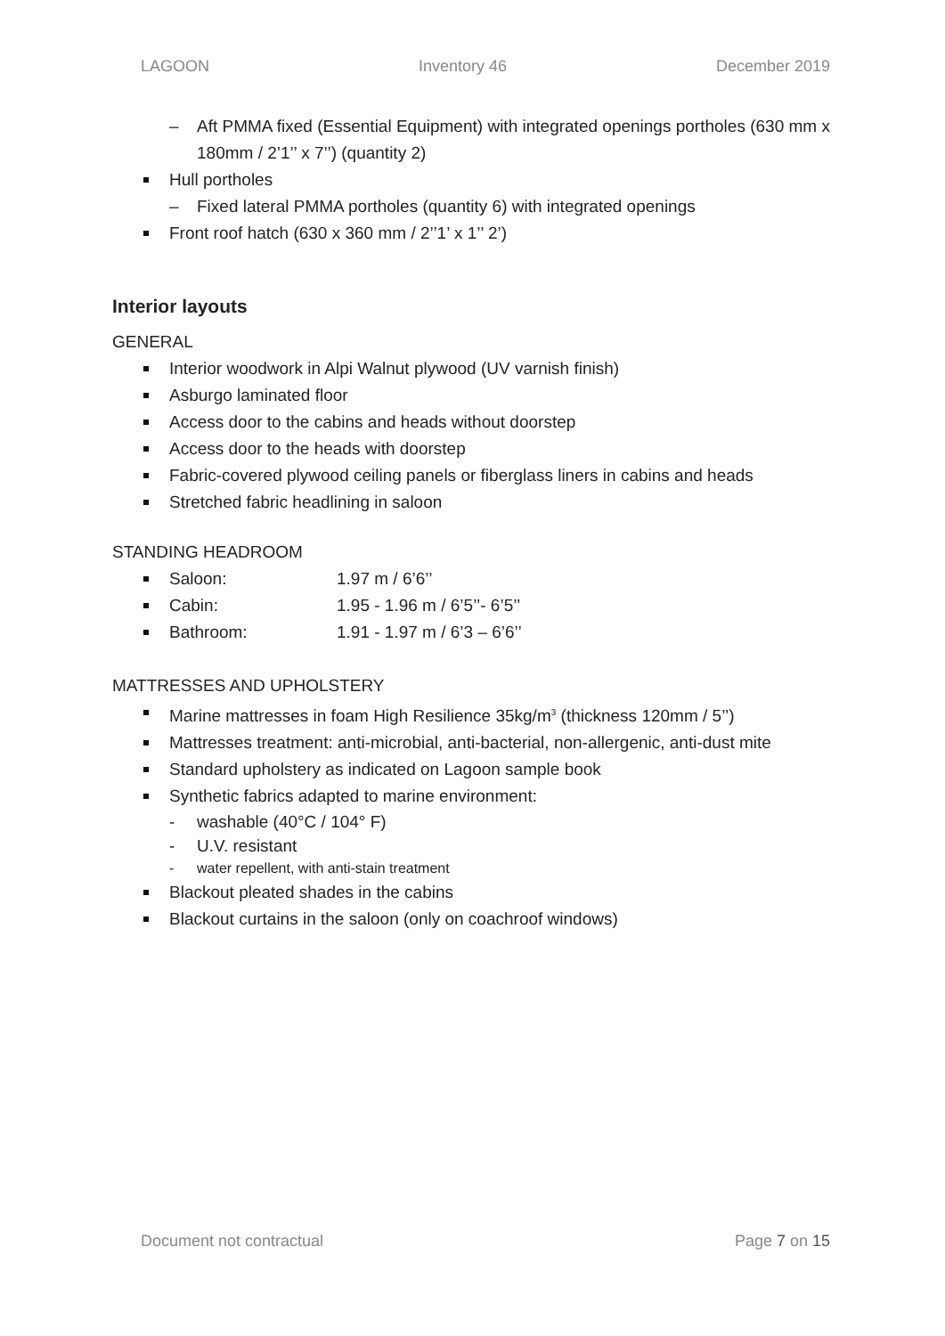LAGOON Inventory 46 December 2019
– Aft PMMA fixed (Essential Equipment) with integrated openings portholes (630 mm x 180mm / 2’1’’ x 7’’) (quantity 2)
Hull portholes
– Fixed lateral PMMA portholes (quantity 6) with integrated openings
Front roof hatch (630 x 360 mm / 2’’1’ x 1’’ 2’)
Interior layouts
GENERAL
Interior woodwork in Alpi Walnut plywood (UV varnish finish)
Asburgo laminated floor
Access door to the cabins and heads without doorstep
Access door to the heads with doorstep
Fabric-covered plywood ceiling panels or fiberglass liners in cabins and heads
Stretched fabric headlining in saloon
STANDING HEADROOM
Saloon: 1.97 m / 6’6’’
Cabin: 1.95 - 1.96 m / 6’5’’- 6’5’’
Bathroom: 1.91 - 1.97 m / 6’3 – 6’6’’
MATTRESSES AND UPHOLSTERY
Marine mattresses in foam High Resilience 35kg/m<sup>3</sup> (thickness 120mm / 5’’)
Mattresses treatment: anti-microbial, anti-bacterial, non-allergenic, anti-dust mite
Standard upholstery as indicated on Lagoon sample book
Synthetic fabrics adapted to marine environment:
- washable (40°C / 104° F)
- U.V. resistant
- water repellent, with anti-stain treatment
Blackout pleated shades in the cabins
Blackout curtains in the saloon (only on coachroof windows)
Document not contractual Page 7 on 15